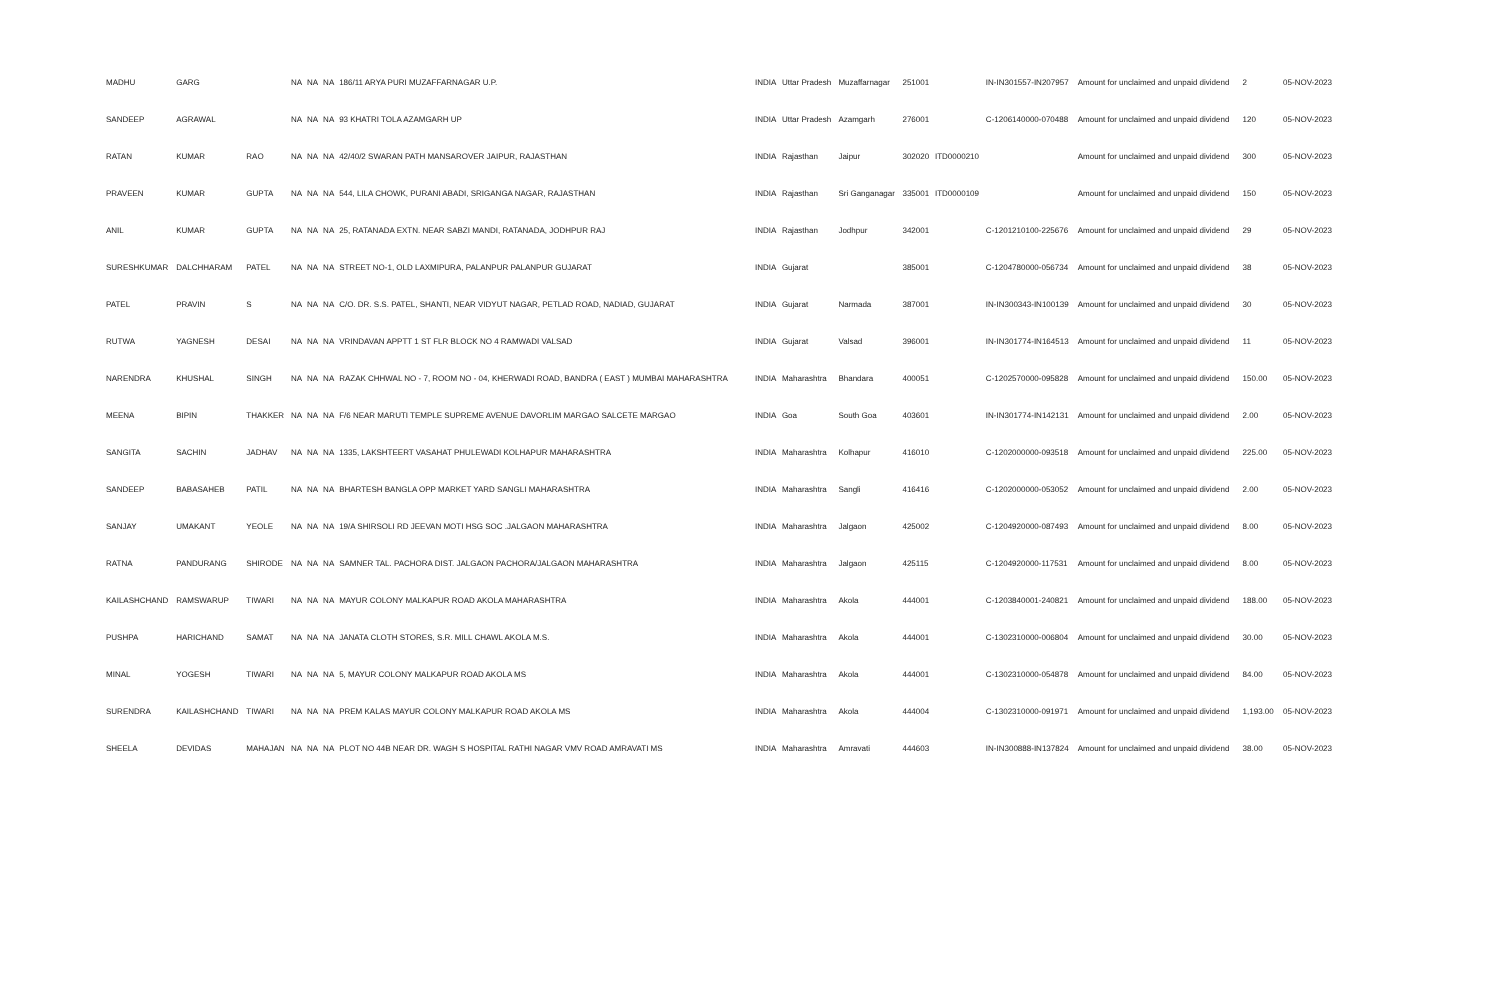| MADHU | GARG | | NA | NA | NA | 186/11 ARYA PURI MUZAFFARNAGAR U.P. | INDIA | Uttar Pradesh | Muzaffarnagar | 251001 | | IN-IN301557-IN207957 | Amount for unclaimed and unpaid dividend | 2 | 05-NOV-2023 |
| SANDEEP | AGRAWAL | | NA | NA | NA | 93 KHATRI TOLA AZAMGARH UP | INDIA | Uttar Pradesh | Azamgarh | 276001 | | C-1206140000-070488 | Amount for unclaimed and unpaid dividend | 120 | 05-NOV-2023 |
| RATAN | KUMAR | RAO | NA | NA | NA | 42/40/2 SWARAN PATH MANSAROVER JAIPUR, RAJASTHAN | INDIA | Rajasthan | Jaipur | 302020 | ITD0000210 | | Amount for unclaimed and unpaid dividend | 300 | 05-NOV-2023 |
| PRAVEEN | KUMAR | GUPTA | NA | NA | NA | 544, LILA CHOWK, PURANI ABADI, SRIGANGA NAGAR, RAJASTHAN | INDIA | Rajasthan | Sri Ganganagar | 335001 | ITD0000109 | | Amount for unclaimed and unpaid dividend | 150 | 05-NOV-2023 |
| ANIL | KUMAR | GUPTA | NA | NA | NA | 25, RATANADA EXTN. NEAR SABZI MANDI, RATANADA, JODHPUR RAJ | INDIA | Rajasthan | Jodhpur | 342001 | | C-1201210100-225676 | Amount for unclaimed and unpaid dividend | 29 | 05-NOV-2023 |
| SURESHKUMAR | DALCHHARAM | PATEL | NA | NA | NA | STREET NO-1, OLD LAXMIPURA, PALANPUR PALANPUR GUJARAT | INDIA | Gujarat | | 385001 | | C-1204780000-056734 | Amount for unclaimed and unpaid dividend | 38 | 05-NOV-2023 |
| PATEL | PRAVIN | S | NA | NA | NA | C/O. DR. S.S. PATEL, SHANTI, NEAR VIDYUT NAGAR, PETLAD ROAD, NADIAD, GUJARAT | INDIA | Gujarat | Narmada | 387001 | | IN-IN300343-IN100139 | Amount for unclaimed and unpaid dividend | 30 | 05-NOV-2023 |
| RUTWA | YAGNESH | DESAI | NA | NA | NA | VRINDAVAN APPTT 1 ST FLR BLOCK NO 4 RAMWADI VALSAD | INDIA | Gujarat | Valsad | 396001 | | IN-IN301774-IN164513 | Amount for unclaimed and unpaid dividend | 11 | 05-NOV-2023 |
| NARENDRA | KHUSHAL | SINGH | NA | NA | NA | RAZAK CHHWAL NO - 7, ROOM NO - 04, KHERWADI ROAD, BANDRA ( EAST ) MUMBAI MAHARASHTRA | INDIA | Maharashtra | Bhandara | 400051 | | C-1202570000-095828 | Amount for unclaimed and unpaid dividend | 150.00 | 05-NOV-2023 |
| MEENA | BIPIN | THAKKER | NA | NA | NA | F/6 NEAR MARUTI TEMPLE SUPREME AVENUE DAVORLIM MARGAO SALCETE MARGAO | INDIA | Goa | South Goa | 403601 | | IN-IN301774-IN142131 | Amount for unclaimed and unpaid dividend | 2.00 | 05-NOV-2023 |
| SANGITA | SACHIN | JADHAV | NA | NA | NA | 1335, LAKSHTEERT VASAHAT PHULEWADI KOLHAPUR MAHARASHTRA | INDIA | Maharashtra | Kolhapur | 416010 | | C-1202000000-093518 | Amount for unclaimed and unpaid dividend | 225.00 | 05-NOV-2023 |
| SANDEEP | BABASAHEB | PATIL | NA | NA | NA | BHARTESH BANGLA OPP MARKET YARD SANGLI MAHARASHTRA | INDIA | Maharashtra | Sangli | 416416 | | C-1202000000-053052 | Amount for unclaimed and unpaid dividend | 2.00 | 05-NOV-2023 |
| SANJAY | UMAKANT | YEOLE | NA | NA | NA | 19/A SHIRSOLI RD JEEVAN MOTI HSG SOC .JALGAON MAHARASHTRA | INDIA | Maharashtra | Jalgaon | 425002 | | C-1204920000-087493 | Amount for unclaimed and unpaid dividend | 8.00 | 05-NOV-2023 |
| RATNA | PANDURANG | SHIRODE | NA | NA | NA | SAMNER TAL. PACHORA DIST. JALGAON PACHORA/JALGAON MAHARASHTRA | INDIA | Maharashtra | Jalgaon | 425115 | | C-1204920000-117531 | Amount for unclaimed and unpaid dividend | 8.00 | 05-NOV-2023 |
| KAILASHCHAND | RAMSWARUP | TIWARI | NA | NA | NA | MAYUR COLONY MALKAPUR ROAD AKOLA MAHARASHTRA | INDIA | Maharashtra | Akola | 444001 | | C-1203840001-240821 | Amount for unclaimed and unpaid dividend | 188.00 | 05-NOV-2023 |
| PUSHPA | HARICHAND | SAMAT | NA | NA | NA | JANATA CLOTH STORES, S.R. MILL CHAWL AKOLA M.S. | INDIA | Maharashtra | Akola | 444001 | | C-1302310000-006804 | Amount for unclaimed and unpaid dividend | 30.00 | 05-NOV-2023 |
| MINAL | YOGESH | TIWARI | NA | NA | NA | 5, MAYUR COLONY MALKAPUR ROAD AKOLA MS | INDIA | Maharashtra | Akola | 444001 | | C-1302310000-054878 | Amount for unclaimed and unpaid dividend | 84.00 | 05-NOV-2023 |
| SURENDRA | KAILASHCHAND | TIWARI | NA | NA | NA | PREM KALAS MAYUR COLONY MALKAPUR ROAD AKOLA MS | INDIA | Maharashtra | Akola | 444004 | | C-1302310000-091971 | Amount for unclaimed and unpaid dividend | 1,193.00 | 05-NOV-2023 |
| SHEELA | DEVIDAS | MAHAJAN | NA | NA | NA | PLOT NO 44B NEAR DR. WAGH S HOSPITAL RATHI NAGAR VMV ROAD AMRAVATI MS | INDIA | Maharashtra | Amravati | 444603 | | IN-IN300888-IN137824 | Amount for unclaimed and unpaid dividend | 38.00 | 05-NOV-2023 |